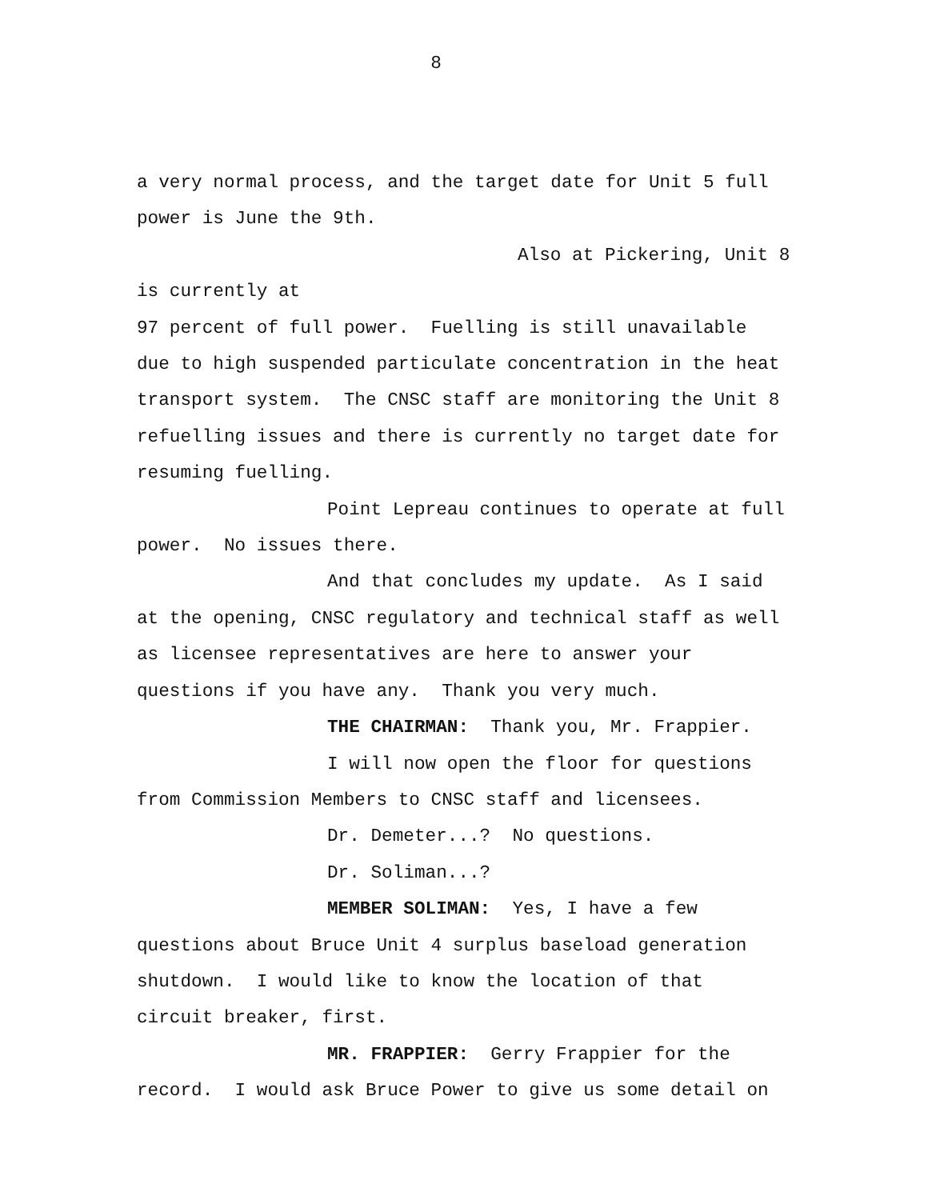8
a very normal process, and the target date for Unit 5 full
power is June the 9th.
Also at Pickering, Unit 8 is currently at
97 percent of full power. Fuelling is still unavailable
due to high suspended particulate concentration in the heat
transport system. The CNSC staff are monitoring the Unit 8
refuelling issues and there is currently no target date for
resuming fuelling.
Point Lepreau continues to operate at full
power. No issues there.
And that concludes my update. As I said
at the opening, CNSC regulatory and technical staff as well
as licensee representatives are here to answer your
questions if you have any. Thank you very much.
THE CHAIRMAN: Thank you, Mr. Frappier.
I will now open the floor for questions
from Commission Members to CNSC staff and licensees.
Dr. Demeter...? No questions.
Dr. Soliman...?
MEMBER SOLIMAN: Yes, I have a few
questions about Bruce Unit 4 surplus baseload generation
shutdown. I would like to know the location of that
circuit breaker, first.
MR. FRAPPIER: Gerry Frappier for the
record. I would ask Bruce Power to give us some detail on